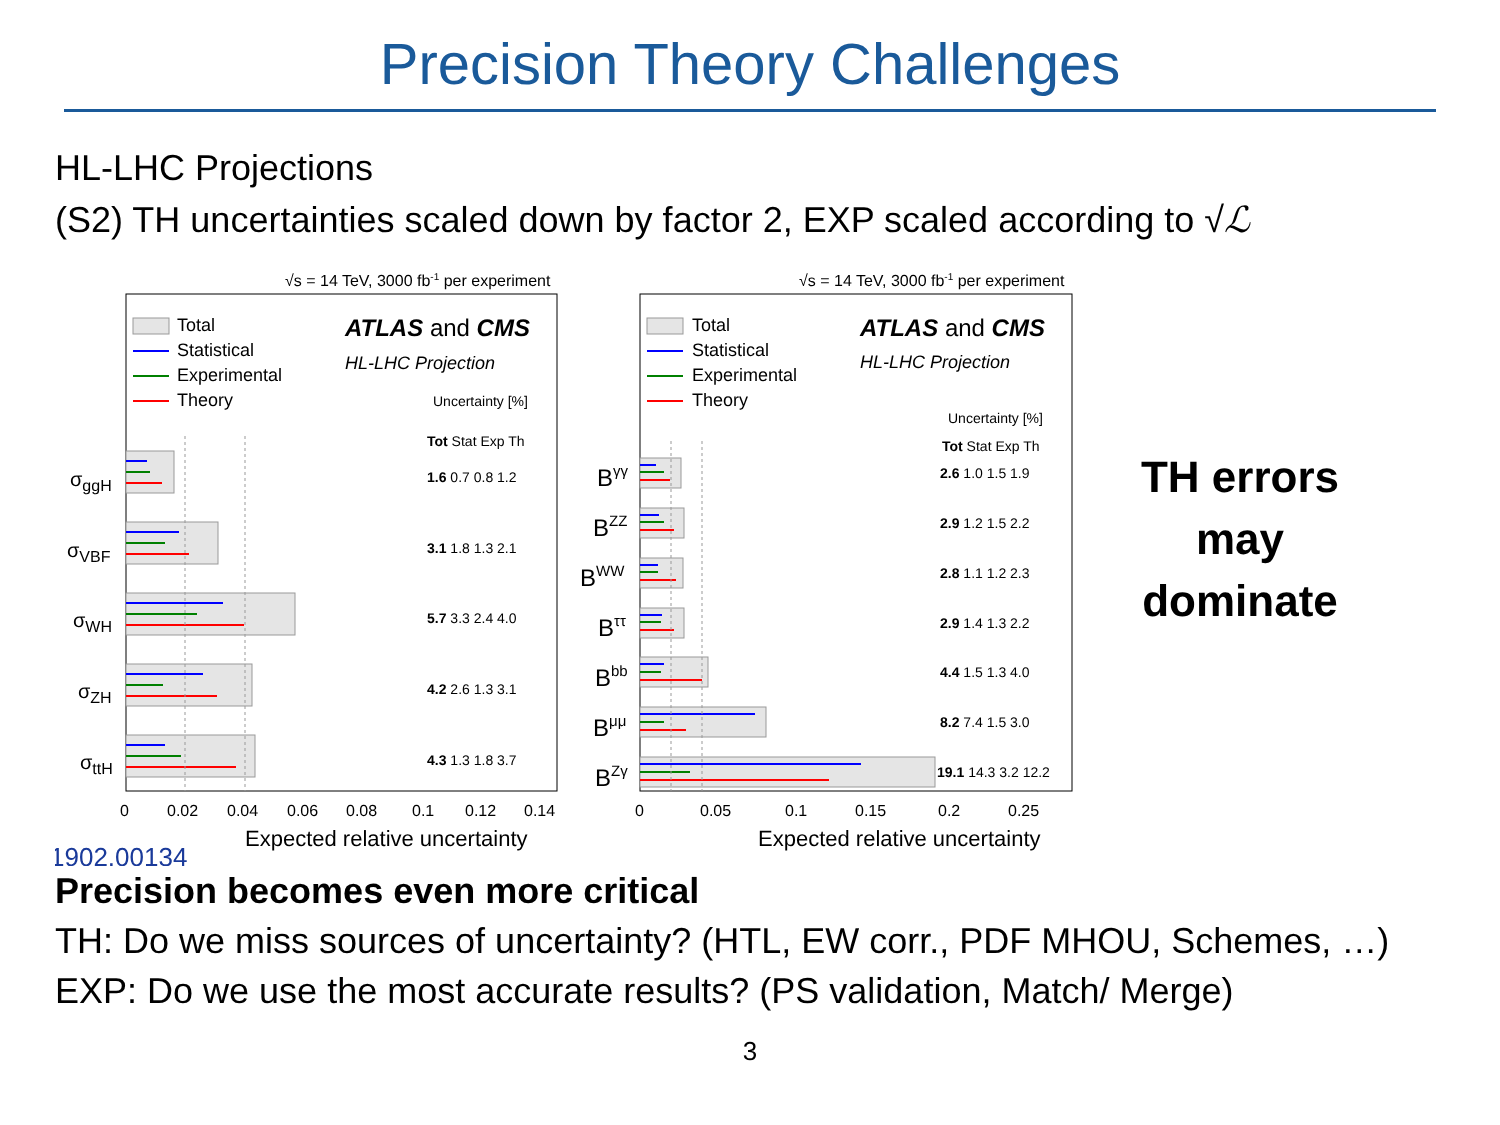Precision Theory Challenges
HL-LHC Projections
(S2) TH uncertainties scaled down by factor 2, EXP scaled according to √ℒ
√s = 14 TeV, 3000 fb-1 per experiment
Total
Statistical
Experimental
Theory
ATLAS and CMS
HL-LHC Projection
Uncertainty [%]
Tot Stat Exp Th
1.6 0.7 0.8 1.2
3.1 1.8 1.3 2.1
5.7 3.3 2.4 4.0
4.2 2.6 1.3 3.1
4.3 1.3 1.8 3.7
σggH
σVBF
σWH
σZH
σttH
0
0.02
0.04
0.06
0.08
0.1
0.12
0.14
Expected relative uncertainty
1902.00134
√s = 14 TeV, 3000 fb-1 per experiment
Total
Statistical
Experimental
Theory
ATLAS and CMS
HL-LHC Projection
Uncertainty [%]
Tot Stat Exp Th
2.6 1.0 1.5 1.9
2.9 1.2 1.5 2.2
2.8 1.1 1.2 2.3
2.9 1.4 1.3 2.2
4.4 1.5 1.3 4.0
8.2 7.4 1.5 3.0
19.1 14.3 3.2 12.2
Bγγ
BZZ
BWW
Bττ
Bbb
Bμμ
BZγ
0
0.05
0.1
0.15
0.2
0.25
Expected relative uncertainty
TH errors
may
dominate
Precision becomes even more critical
TH: Do we miss sources of uncertainty? (HTL, EW corr., PDF MHOU, Schemes, …)
EXP: Do we use the most accurate results? (PS validation, Match/ Merge)
3